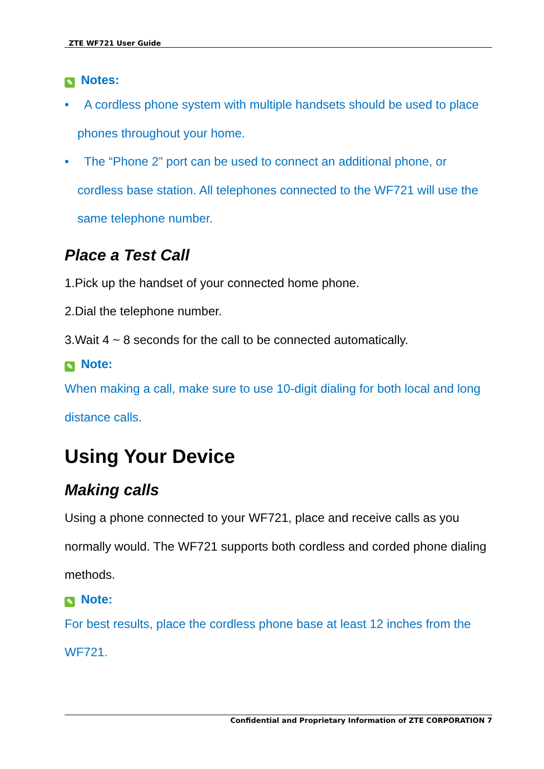ZTE WF721 User Guide
✎ Notes:
• A cordless phone system with multiple handsets should be used to place phones throughout your home.
• The “Phone 2” port can be used to connect an additional phone, or cordless base station. All telephones connected to the WF721 will use the same telephone number.
Place a Test Call
1.Pick up the handset of your connected home phone.
2.Dial the telephone number.
3.Wait 4 ~ 8 seconds for the call to be connected automatically.
✎ Note:
When making a call, make sure to use 10-digit dialing for both local and long distance calls.
Using Your Device
Making calls
Using a phone connected to your WF721, place and receive calls as you normally would. The WF721 supports both cordless and corded phone dialing methods.
✎ Note:
For best results, place the cordless phone base at least 12 inches from the WF721.
Confidential and Proprietary Information of ZTE CORPORATION 7